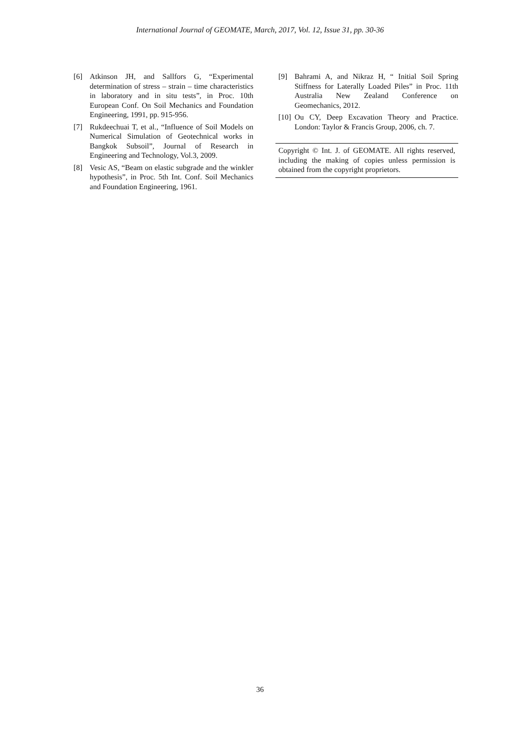International Journal of GEOMATE, March, 2017, Vol. 12, Issue 31, pp. 30-36
[6] Atkinson JH, and Sallfors G, “Experimental determination of stress – strain – time characteristics in laboratory and in situ tests”, in Proc. 10th European Conf. On Soil Mechanics and Foundation Engineering, 1991, pp. 915-956.
[7] Rukdeechuai T, et al., “Influence of Soil Models on Numerical Simulation of Geotechnical works in Bangkok Subsoil”, Journal of Research in Engineering and Technology, Vol.3, 2009.
[8] Vesic AS, “Beam on elastic subgrade and the winkler hypothesis”, in Proc. 5th Int. Conf. Soil Mechanics and Foundation Engineering, 1961.
[9] Bahrami A, and Nikraz H, “ Initial Soil Spring Stiffness for Laterally Loaded Piles” in Proc. 11th Australia New Zealand Conference on Geomechanics, 2012.
[10] Ou CY, Deep Excavation Theory and Practice. London: Taylor & Francis Group, 2006, ch. 7.
Copyright © Int. J. of GEOMATE. All rights reserved, including the making of copies unless permission is obtained from the copyright proprietors.
36